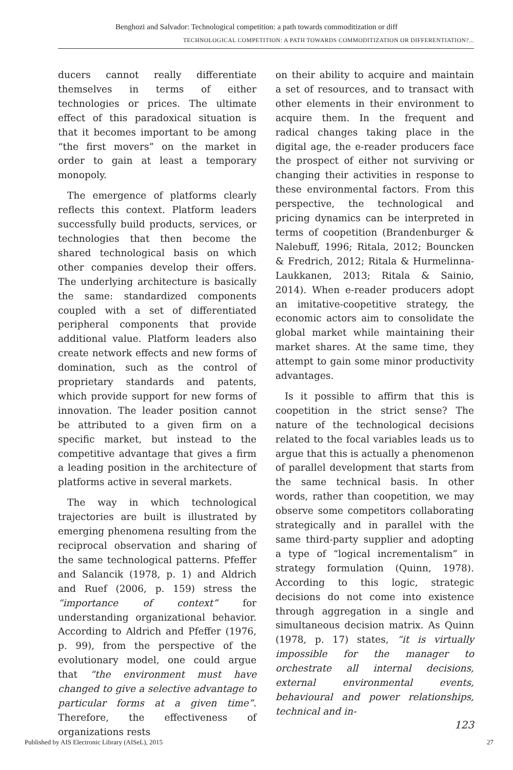Benghozi and Salvador: Technological competition: a path towards commoditization or diff
TECHNOLOGICAL COMPETITION: A PATH TOWARDS COMMODITIZATION OR DIFFERENTIATION?...
ducers cannot really differentiate themselves in terms of either technologies or prices. The ultimate effect of this paradoxical situation is that it becomes important to be among “the first movers” on the market in order to gain at least a temporary monopoly.
The emergence of platforms clearly reflects this context. Platform leaders successfully build products, services, or technologies that then become the shared technological basis on which other companies develop their offers. The underlying architecture is basically the same: standardized components coupled with a set of differentiated peripheral components that provide additional value. Platform leaders also create network effects and new forms of domination, such as the control of proprietary standards and patents, which provide support for new forms of innovation. The leader position cannot be attributed to a given firm on a specific market, but instead to the competitive advantage that gives a firm a leading position in the architecture of platforms active in several markets.
The way in which technological trajectories are built is illustrated by emerging phenomena resulting from the reciprocal observation and sharing of the same technological patterns. Pfeffer and Salancik (1978, p. 1) and Aldrich and Ruef (2006, p. 159) stress the “importance of context” for understanding organizational behavior. According to Aldrich and Pfeffer (1976, p. 99), from the perspective of the evolutionary model, one could argue that “the environment must have changed to give a selective advantage to particular forms at a given time”. Therefore, the effectiveness of organizations rests
on their ability to acquire and maintain a set of resources, and to transact with other elements in their environment to acquire them. In the frequent and radical changes taking place in the digital age, the e-reader producers face the prospect of either not surviving or changing their activities in response to these environmental factors. From this perspective, the technological and pricing dynamics can be interpreted in terms of coopetition (Brandenburger & Nalebuff, 1996; Ritala, 2012; Bouncken & Fredrich, 2012; Ritala & Hurmelinna-Laukkanen, 2013; Ritala & Sainio, 2014). When e-reader producers adopt an imitative-coopetitive strategy, the economic actors aim to consolidate the global market while maintaining their market shares. At the same time, they attempt to gain some minor productivity advantages.
Is it possible to affirm that this is coopetition in the strict sense? The nature of the technological decisions related to the focal variables leads us to argue that this is actually a phenomenon of parallel development that starts from the same technical basis. In other words, rather than coopetition, we may observe some competitors collaborating strategically and in parallel with the same third-party supplier and adopting a type of “logical incrementalism” in strategy formulation (Quinn, 1978). According to this logic, strategic decisions do not come into existence through aggregation in a single and simultaneous decision matrix. As Quinn (1978, p. 17) states, “it is virtually impossible for the manager to orchestrate all internal decisions, external environmental events, behavioural and power relationships, technical and in-
123
Published by AIS Electronic Library (AISeL), 2015
27